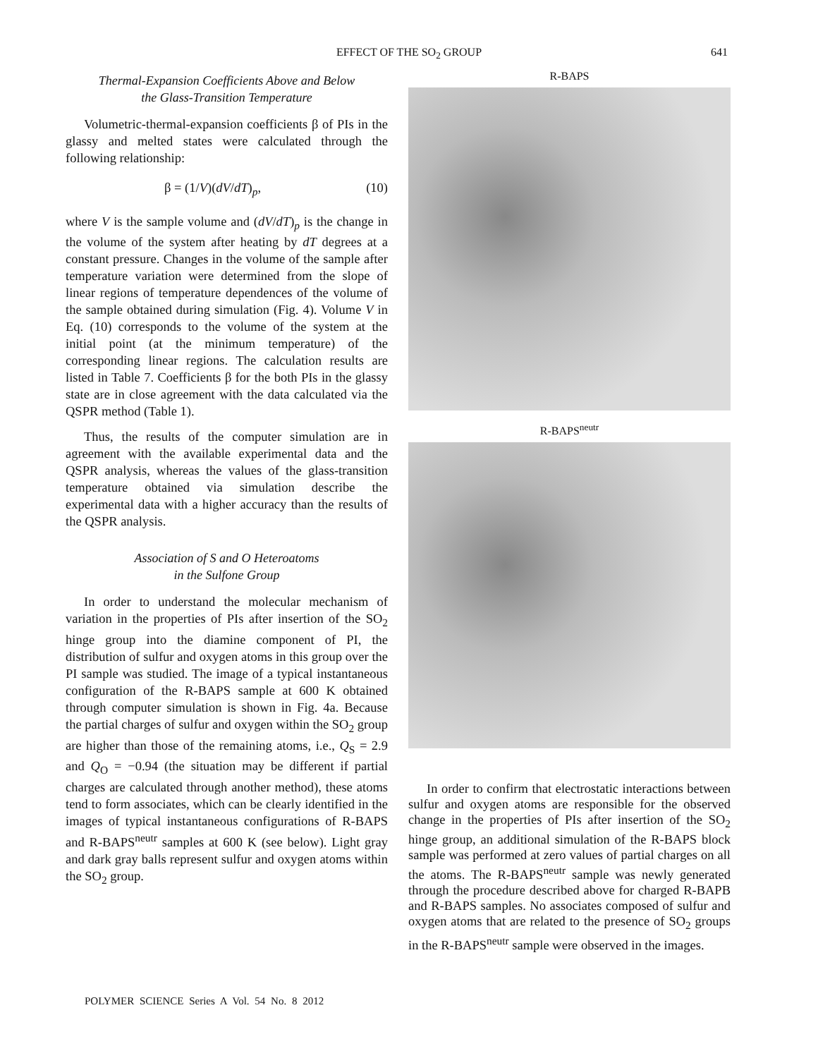EFFECT OF THE SO<sub>2</sub> GROUP 641
Thermal-Expansion Coefficients Above and Below
the Glass-Transition Temperature
Volumetric-thermal-expansion coefficients β of PIs in the glassy and melted states were calculated through the following relationship:
β = (1/V)(dV/dT)<sub>p</sub>, (10)
where V is the sample volume and (dV/dT)<sub>p</sub> is the change in the volume of the system after heating by dT degrees at a constant pressure. Changes in the volume of the sample after temperature variation were determined from the slope of linear regions of temperature dependences of the volume of the sample obtained during simulation (Fig. 4). Volume V in Eq. (10) corresponds to the volume of the system at the initial point (at the minimum temperature) of the corresponding linear regions. The calculation results are listed in Table 7. Coefficients β for the both PIs in the glassy state are in close agreement with the data calculated via the QSPR method (Table 1).
Thus, the results of the computer simulation are in agreement with the available experimental data and the QSPR analysis, whereas the values of the glass-transition temperature obtained via simulation describe the experimental data with a higher accuracy than the results of the QSPR analysis.
Association of S and O Heteroatoms
in the Sulfone Group
In order to understand the molecular mechanism of variation in the properties of PIs after insertion of the SO<sub>2</sub> hinge group into the diamine component of PI, the distribution of sulfur and oxygen atoms in this group over the PI sample was studied. The image of a typical instantaneous configuration of the R-BAPS sample at 600 K obtained through computer simulation is shown in Fig. 4a. Because the partial charges of sulfur and oxygen within the SO<sub>2</sub> group are higher than those of the remaining atoms, i.e., Q<sub>S</sub> = 2.9 and Q<sub>O</sub> = −0.94 (the situation may be different if partial charges are calculated through another method), these atoms tend to form associates, which can be clearly identified in the images of typical instantaneous configurations of R-BAPS and R-BAPS<sup>neutr</sup> samples at 600 K (see below). Light gray and dark gray balls represent sulfur and oxygen atoms within the SO<sub>2</sub> group.
R-BAPS
R-BAPS<sup>neutr</sup>
In order to confirm that electrostatic interactions between sulfur and oxygen atoms are responsible for the observed change in the properties of PIs after insertion of the SO<sub>2</sub> hinge group, an additional simulation of the R-BAPS block sample was performed at zero values of partial charges on all the atoms. The R-BAPS<sup>neutr</sup> sample was newly generated through the procedure described above for charged R-BAPB and R-BAPS samples. No associates composed of sulfur and oxygen atoms that are related to the presence of SO<sub>2</sub> groups in the R-BAPS<sup>neutr</sup> sample were observed in the images.
POLYMER SCIENCE Series A Vol. 54 No. 8 2012